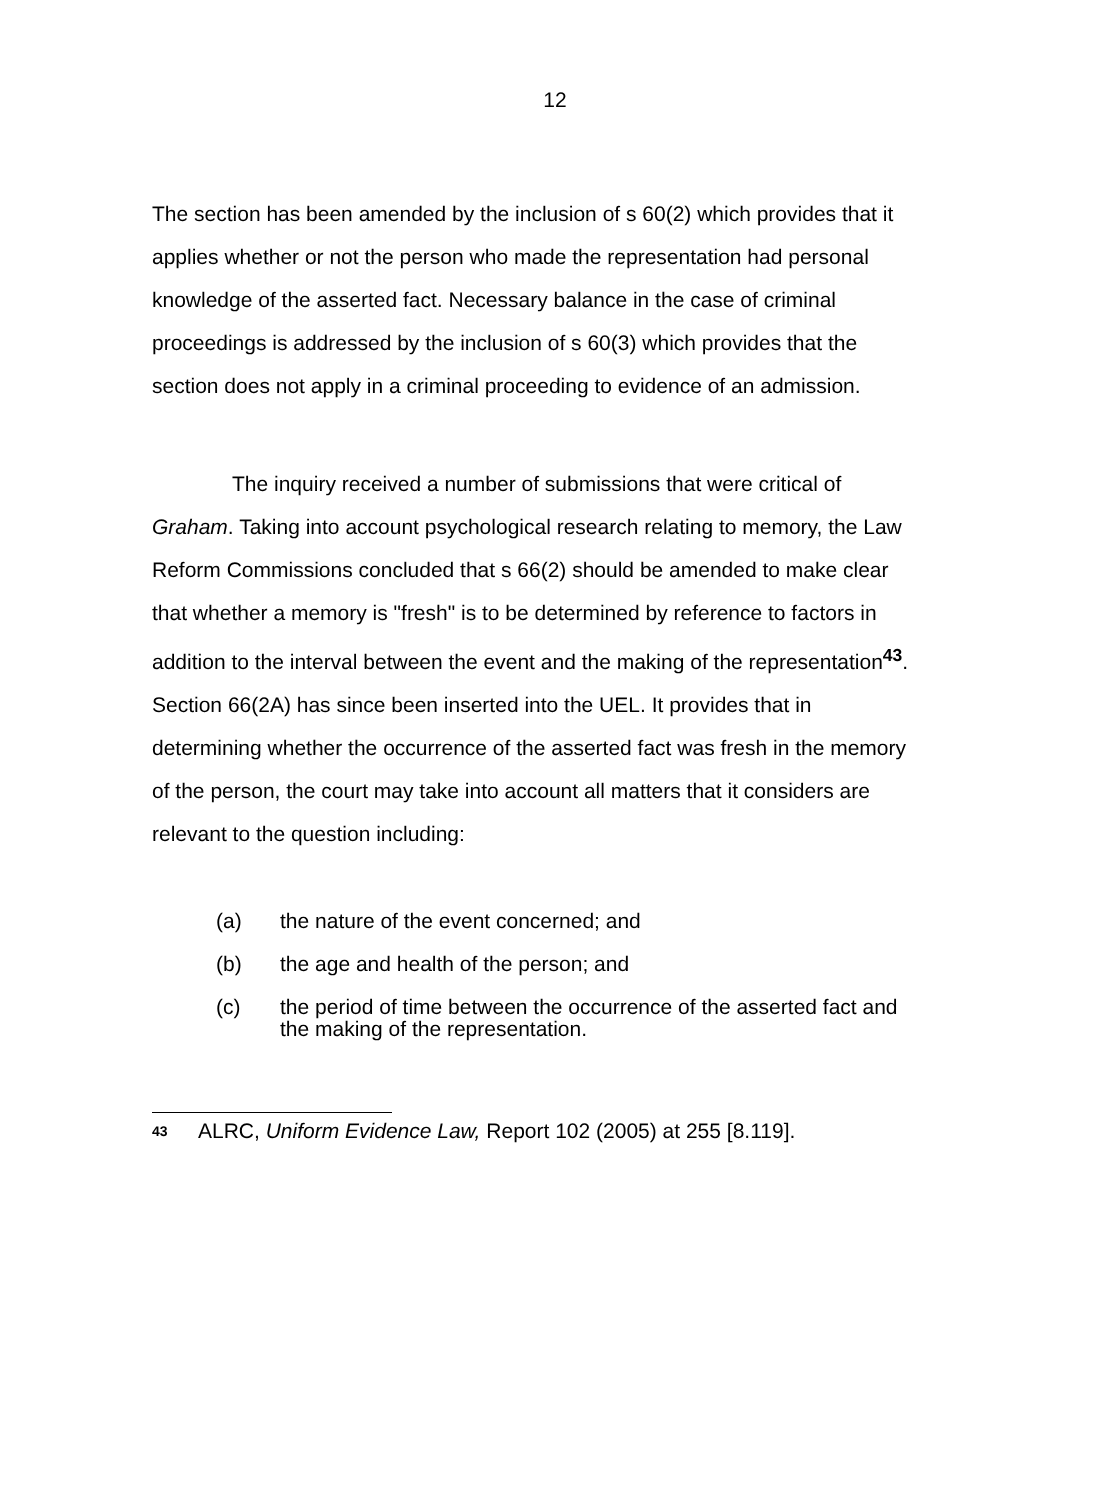12
The section has been amended by the inclusion of s 60(2) which provides that it applies whether or not the person who made the representation had personal knowledge of the asserted fact. Necessary balance in the case of criminal proceedings is addressed by the inclusion of s 60(3) which provides that the section does not apply in a criminal proceeding to evidence of an admission.
The inquiry received a number of submissions that were critical of Graham. Taking into account psychological research relating to memory, the Law Reform Commissions concluded that s 66(2) should be amended to make clear that whether a memory is "fresh" is to be determined by reference to factors in addition to the interval between the event and the making of the representation<sup>43</sup>. Section 66(2A) has since been inserted into the UEL. It provides that in determining whether the occurrence of the asserted fact was fresh in the memory of the person, the court may take into account all matters that it considers are relevant to the question including:
(a) the nature of the event concerned; and
(b) the age and health of the person; and
(c) the period of time between the occurrence of the asserted fact and the making of the representation.
<sup>43</sup> ALRC, Uniform Evidence Law, Report 102 (2005) at 255 [8.119].